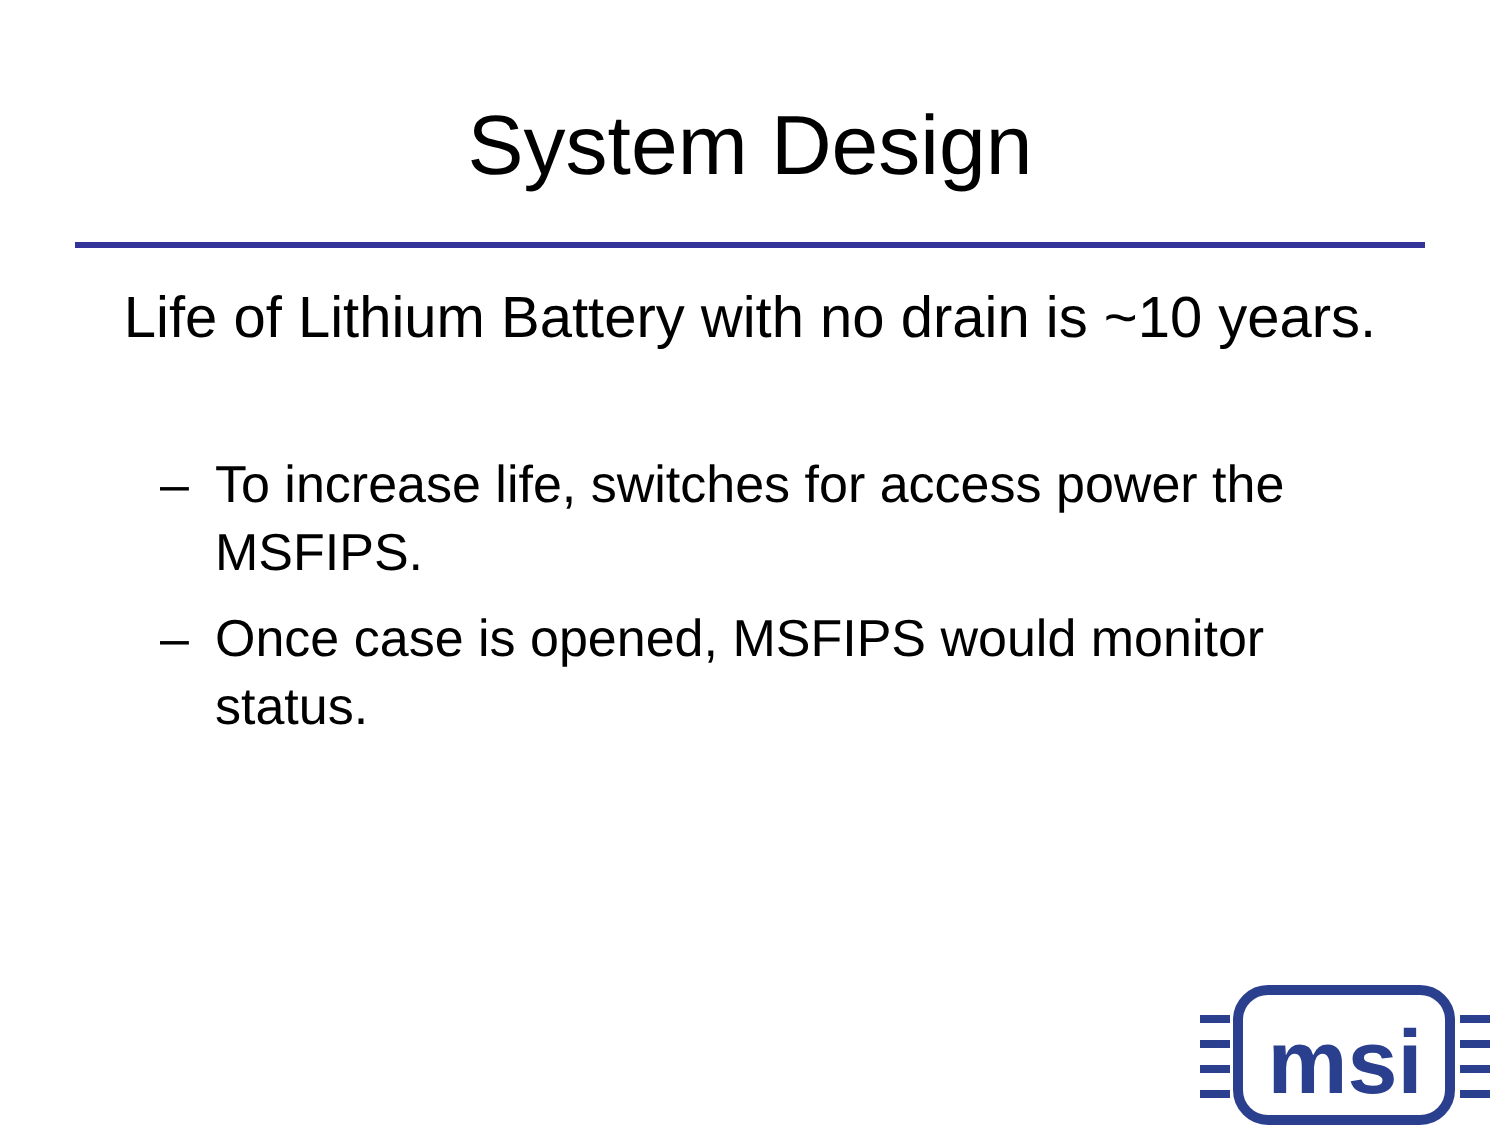System Design
Life of Lithium Battery with no drain is ~10 years.
– To increase life, switches for access power the MSFIPS.
– Once case is opened, MSFIPS would monitor status.
msi